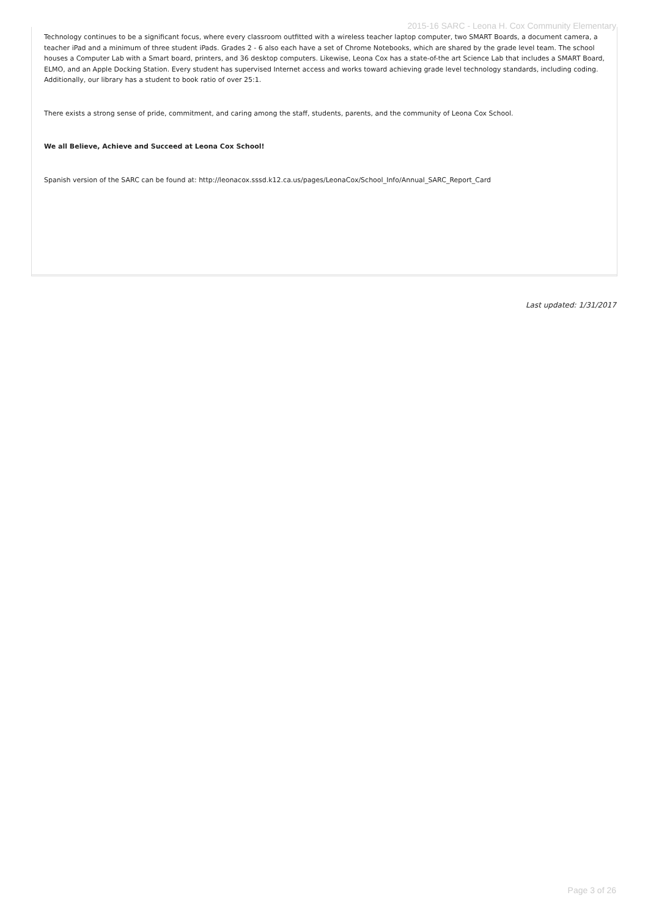2015-16 SARC - Leona H. Cox Community Elementary
Technology continues to be a significant focus, where every classroom outfitted with a wireless teacher laptop computer, two SMART Boards, a document camera, a teacher iPad and a minimum of three student iPads. Grades 2 - 6 also each have a set of Chrome Notebooks, which are shared by the grade level team. The school houses a Computer Lab with a Smart board, printers, and 36 desktop computers. Likewise, Leona Cox has a state-of-the art Science Lab that includes a SMART Board, ELMO, and an Apple Docking Station. Every student has supervised Internet access and works toward achieving grade level technology standards, including coding. Additionally, our library has a student to book ratio of over 25:1.
There exists a strong sense of pride, commitment, and caring among the staff, students, parents, and the community of Leona Cox School.
We all Believe, Achieve and Succeed at Leona Cox School!
Spanish version of the SARC can be found at: http://leonacox.sssd.k12.ca.us/pages/LeonaCox/School_Info/Annual_SARC_Report_Card
Last updated: 1/31/2017
Page 3 of 26